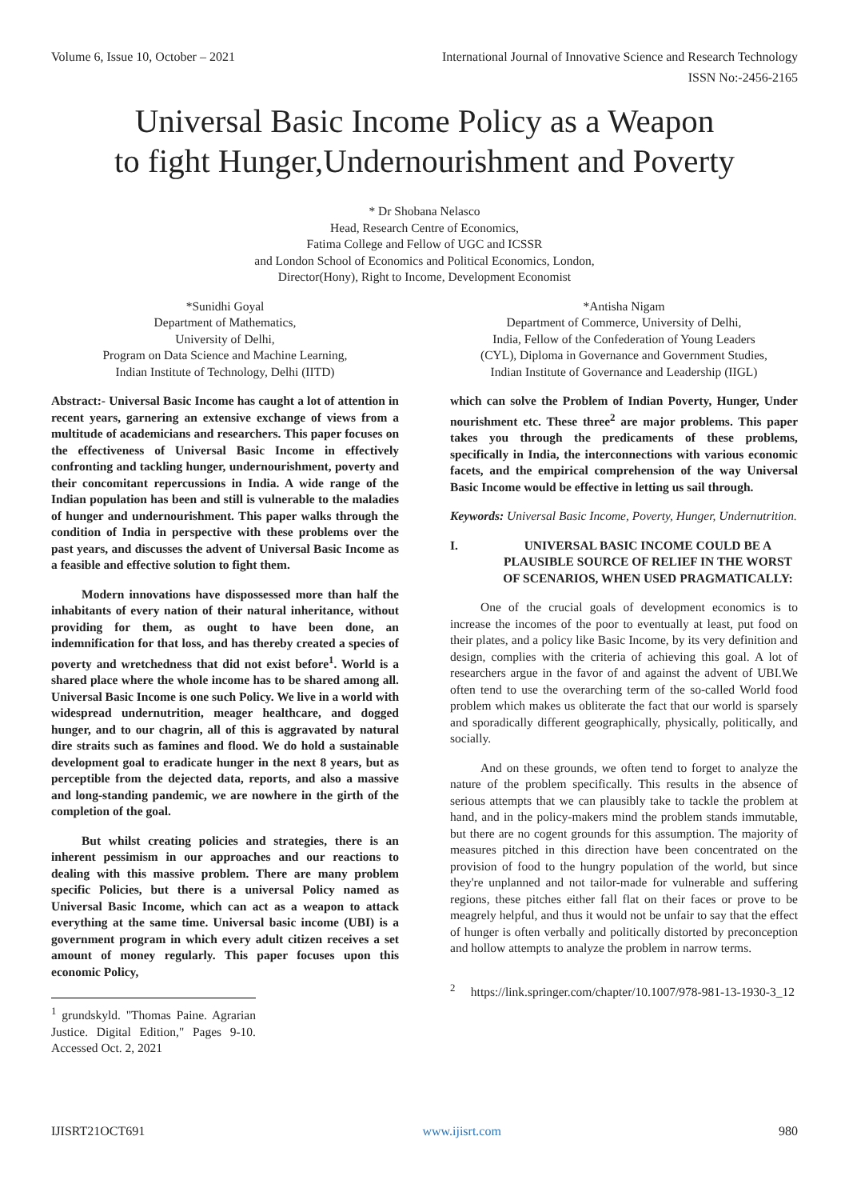Volume 6, Issue 10, October – 2021 International Journal of Innovative Science and Research Technology
ISSN No:-2456-2165
Universal Basic Income Policy as a Weapon
to fight Hunger,Undernourishment and Poverty
* Dr Shobana Nelasco
Head, Research Centre of Economics,
Fatima College and Fellow of UGC and ICSSR
and London School of Economics and Political Economics, London,
Director(Hony), Right to Income, Development Economist
*Sunidhi Goyal
Department of Mathematics,
University of Delhi,
Program on Data Science and Machine Learning,
Indian Institute of Technology, Delhi (IITD)
*Antisha Nigam
Department of Commerce, University of Delhi,
India, Fellow of the Confederation of Young Leaders
(CYL), Diploma in Governance and Government Studies,
Indian Institute of Governance and Leadership (IIGL)
Abstract:- Universal Basic Income has caught a lot of attention in recent years, garnering an extensive exchange of views from a multitude of academicians and researchers. This paper focuses on the effectiveness of Universal Basic Income in effectively confronting and tackling hunger, undernourishment, poverty and their concomitant repercussions in India. A wide range of the Indian population has been and still is vulnerable to the maladies of hunger and undernourishment. This paper walks through the condition of India in perspective with these problems over the past years, and discusses the advent of Universal Basic Income as a feasible and effective solution to fight them.
Modern innovations have dispossessed more than half the inhabitants of every nation of their natural inheritance, without providing for them, as ought to have been done, an indemnification for that loss, and has thereby created a species of poverty and wretchedness that did not exist before<sup>1</sup>. World is a shared place where the whole income has to be shared among all. Universal Basic Income is one such Policy. We live in a world with widespread undernutrition, meager healthcare, and dogged hunger, and to our chagrin, all of this is aggravated by natural dire straits such as famines and flood. We do hold a sustainable development goal to eradicate hunger in the next 8 years, but as perceptible from the dejected data, reports, and also a massive and long-standing pandemic, we are nowhere in the girth of the completion of the goal.
But whilst creating policies and strategies, there is an inherent pessimism in our approaches and our reactions to dealing with this massive problem. There are many problem specific Policies, but there is a universal Policy named as Universal Basic Income, which can act as a weapon to attack everything at the same time. Universal basic income (UBI) is a government program in which every adult citizen receives a set amount of money regularly. This paper focuses upon this economic Policy,
<sup>1</sup> grundskyld. "Thomas Paine. Agrarian Justice. Digital Edition," Pages 9-10. Accessed Oct. 2, 2021
which can solve the Problem of Indian Poverty, Hunger, Under nourishment etc. These three<sup>2</sup> are major problems. This paper takes you through the predicaments of these problems, specifically in India, the interconnections with various economic facets, and the empirical comprehension of the way Universal Basic Income would be effective in letting us sail through.
Keywords: Universal Basic Income, Poverty, Hunger, Undernutrition.
I. UNIVERSAL BASIC INCOME COULD BE A PLAUSIBLE SOURCE OF RELIEF IN THE WORST OF SCENARIOS, WHEN USED PRAGMATICALLY:
One of the crucial goals of development economics is to increase the incomes of the poor to eventually at least, put food on their plates, and a policy like Basic Income, by its very definition and design, complies with the criteria of achieving this goal. A lot of researchers argue in the favor of and against the advent of UBI.We often tend to use the overarching term of the so-called World food problem which makes us obliterate the fact that our world is sparsely and sporadically different geographically, physically, politically, and socially.
And on these grounds, we often tend to forget to analyze the nature of the problem specifically. This results in the absence of serious attempts that we can plausibly take to tackle the problem at hand, and in the policy-makers mind the problem stands immutable, but there are no cogent grounds for this assumption. The majority of measures pitched in this direction have been concentrated on the provision of food to the hungry population of the world, but since they're unplanned and not tailor-made for vulnerable and suffering regions, these pitches either fall flat on their faces or prove to be meagrely helpful, and thus it would not be unfair to say that the effect of hunger is often verbally and politically distorted by preconception and hollow attempts to analyze the problem in narrow terms.
<sup>2</sup> https://link.springer.com/chapter/10.1007/978-981-13-1930-3_12
IJISRT21OCT691 www.ijisrt.com 980